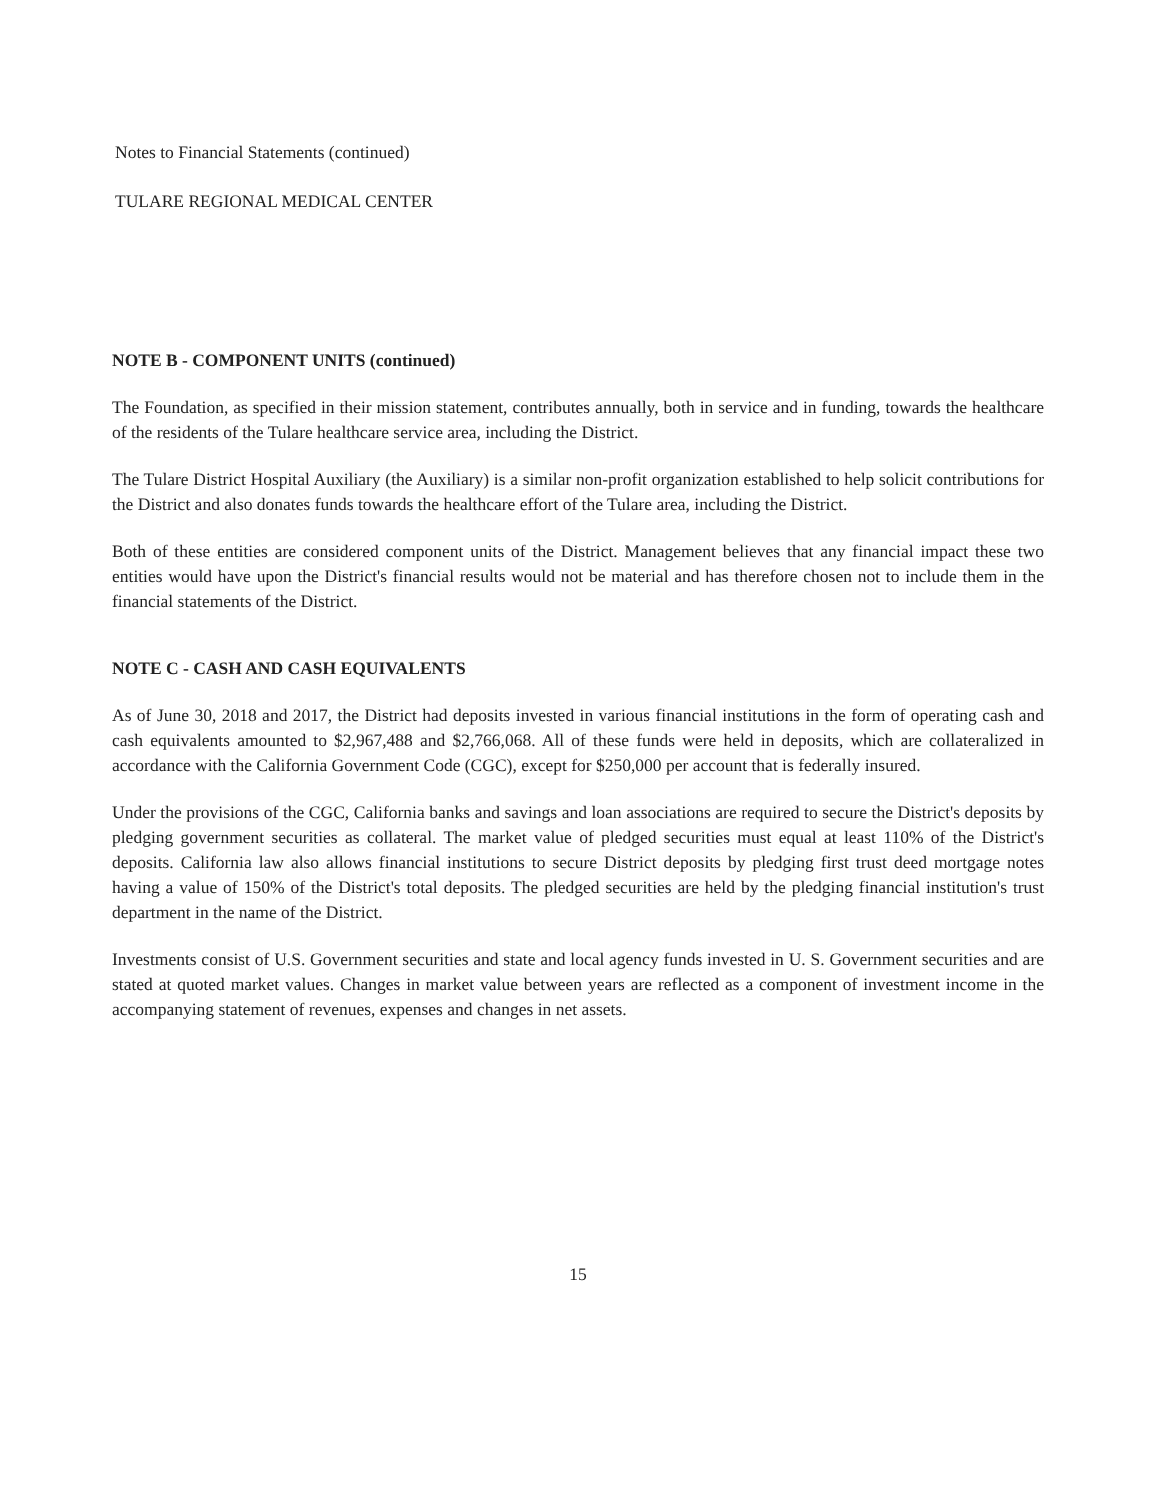Notes to Financial Statements (continued)
TULARE REGIONAL MEDICAL CENTER
NOTE B - COMPONENT UNITS (continued)
The Foundation, as specified in their mission statement, contributes annually, both in service and in funding, towards the healthcare of the residents of the Tulare healthcare service area, including the District.
The Tulare District Hospital Auxiliary (the Auxiliary) is a similar non-profit organization established to help solicit contributions for the District and also donates funds towards the healthcare effort of the Tulare area, including the District.
Both of these entities are considered component units of the District. Management believes that any financial impact these two entities would have upon the District's financial results would not be material and has therefore chosen not to include them in the financial statements of the District.
NOTE C - CASH AND CASH EQUIVALENTS
As of June 30, 2018 and 2017, the District had deposits invested in various financial institutions in the form of operating cash and cash equivalents amounted to $2,967,488 and $2,766,068. All of these funds were held in deposits, which are collateralized in accordance with the California Government Code (CGC), except for $250,000 per account that is federally insured.
Under the provisions of the CGC, California banks and savings and loan associations are required to secure the District's deposits by pledging government securities as collateral. The market value of pledged securities must equal at least 110% of the District's deposits. California law also allows financial institutions to secure District deposits by pledging first trust deed mortgage notes having a value of 150% of the District's total deposits. The pledged securities are held by the pledging financial institution's trust department in the name of the District.
Investments consist of U.S. Government securities and state and local agency funds invested in U. S. Government securities and are stated at quoted market values. Changes in market value between years are reflected as a component of investment income in the accompanying statement of revenues, expenses and changes in net assets.
15